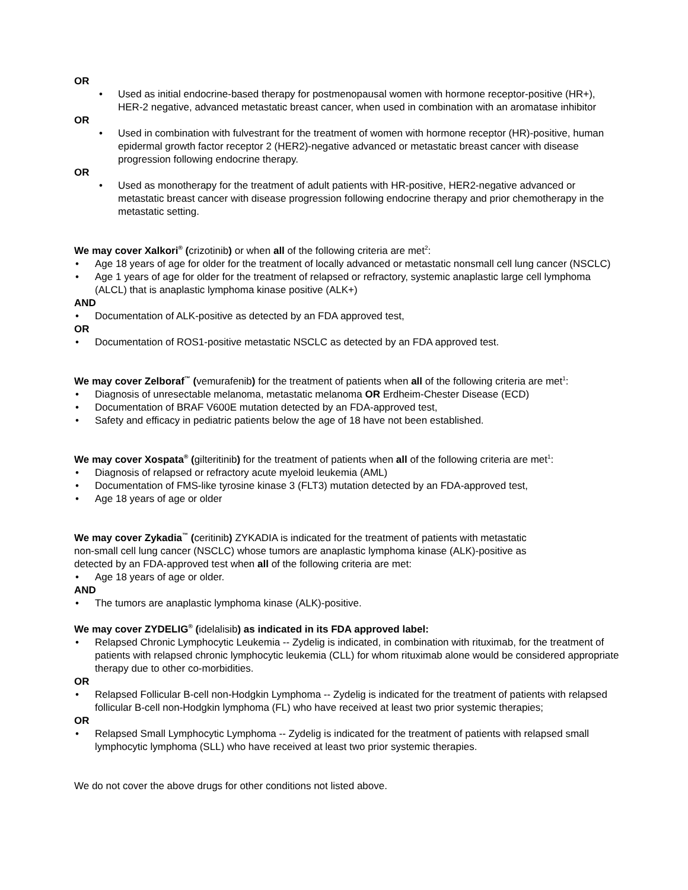OR
• Used as initial endocrine-based therapy for postmenopausal women with hormone receptor-positive (HR+), HER-2 negative, advanced metastatic breast cancer, when used in combination with an aromatase inhibitor
OR
• Used in combination with fulvestrant for the treatment of women with hormone receptor (HR)-positive, human epidermal growth factor receptor 2 (HER2)-negative advanced or metastatic breast cancer with disease progression following endocrine therapy.
OR
• Used as monotherapy for the treatment of adult patients with HR-positive, HER2-negative advanced or metastatic breast cancer with disease progression following endocrine therapy and prior chemotherapy in the metastatic setting.
We may cover Xalkori<sup>®</sup> (crizotinib) or when all of the following criteria are met<sup>2</sup>:
• Age 18 years of age for older for the treatment of locally advanced or metastatic nonsmall cell lung cancer (NSCLC)
• Age 1 years of age for older for the treatment of relapsed or refractory, systemic anaplastic large cell lymphoma (ALCL) that is anaplastic lymphoma kinase positive (ALK+)
AND
• Documentation of ALK-positive as detected by an FDA approved test,
OR
• Documentation of ROS1-positive metastatic NSCLC as detected by an FDA approved test.
We may cover Zelboraf<sup>™</sup> (vemurafenib) for the treatment of patients when all of the following criteria are met<sup>1</sup>:
• Diagnosis of unresectable melanoma, metastatic melanoma OR Erdheim-Chester Disease (ECD)
• Documentation of BRAF V600E mutation detected by an FDA-approved test,
• Safety and efficacy in pediatric patients below the age of 18 have not been established.
We may cover Xospata<sup>®</sup> (gilteritinib) for the treatment of patients when all of the following criteria are met<sup>1</sup>:
• Diagnosis of relapsed or refractory acute myeloid leukemia (AML)
• Documentation of FMS-like tyrosine kinase 3 (FLT3) mutation detected by an FDA-approved test,
• Age 18 years of age or older
We may cover Zykadia<sup>™</sup> (ceritinib) ZYKADIA is indicated for the treatment of patients with metastatic non-small cell lung cancer (NSCLC) whose tumors are anaplastic lymphoma kinase (ALK)-positive as detected by an FDA-approved test when all of the following criteria are met:
• Age 18 years of age or older.
AND
• The tumors are anaplastic lymphoma kinase (ALK)-positive.
We may cover ZYDELIG<sup>®</sup> (idelalisib) as indicated in its FDA approved label:
• Relapsed Chronic Lymphocytic Leukemia -- Zydelig is indicated, in combination with rituximab, for the treatment of patients with relapsed chronic lymphocytic leukemia (CLL) for whom rituximab alone would be considered appropriate therapy due to other co-morbidities.
OR
• Relapsed Follicular B-cell non-Hodgkin Lymphoma -- Zydelig is indicated for the treatment of patients with relapsed follicular B-cell non-Hodgkin lymphoma (FL) who have received at least two prior systemic therapies;
OR
• Relapsed Small Lymphocytic Lymphoma -- Zydelig is indicated for the treatment of patients with relapsed small lymphocytic lymphoma (SLL) who have received at least two prior systemic therapies.
We do not cover the above drugs for other conditions not listed above.